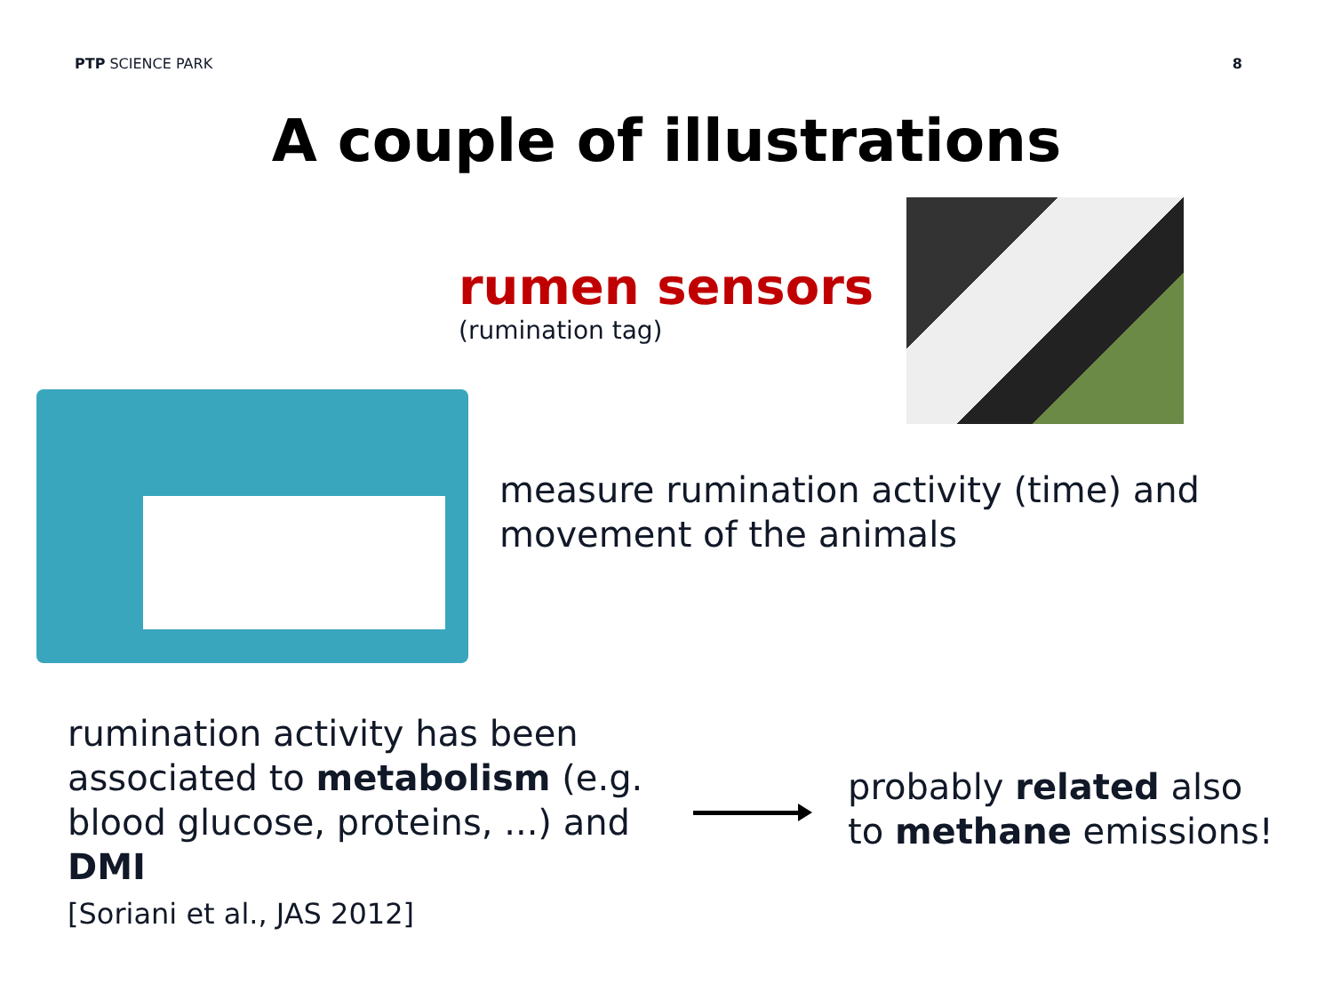PTP SCIENCE PARK 8
A couple of illustrations
rumen sensors
(rumination tag)
measure rumination activity (time) and
movement of the animals
rumination activity has been
associated to metabolism (e.g.
blood glucose, proteins, ...) and
DMI
[Soriani et al., JAS 2012]
probably related also
to methane emissions!